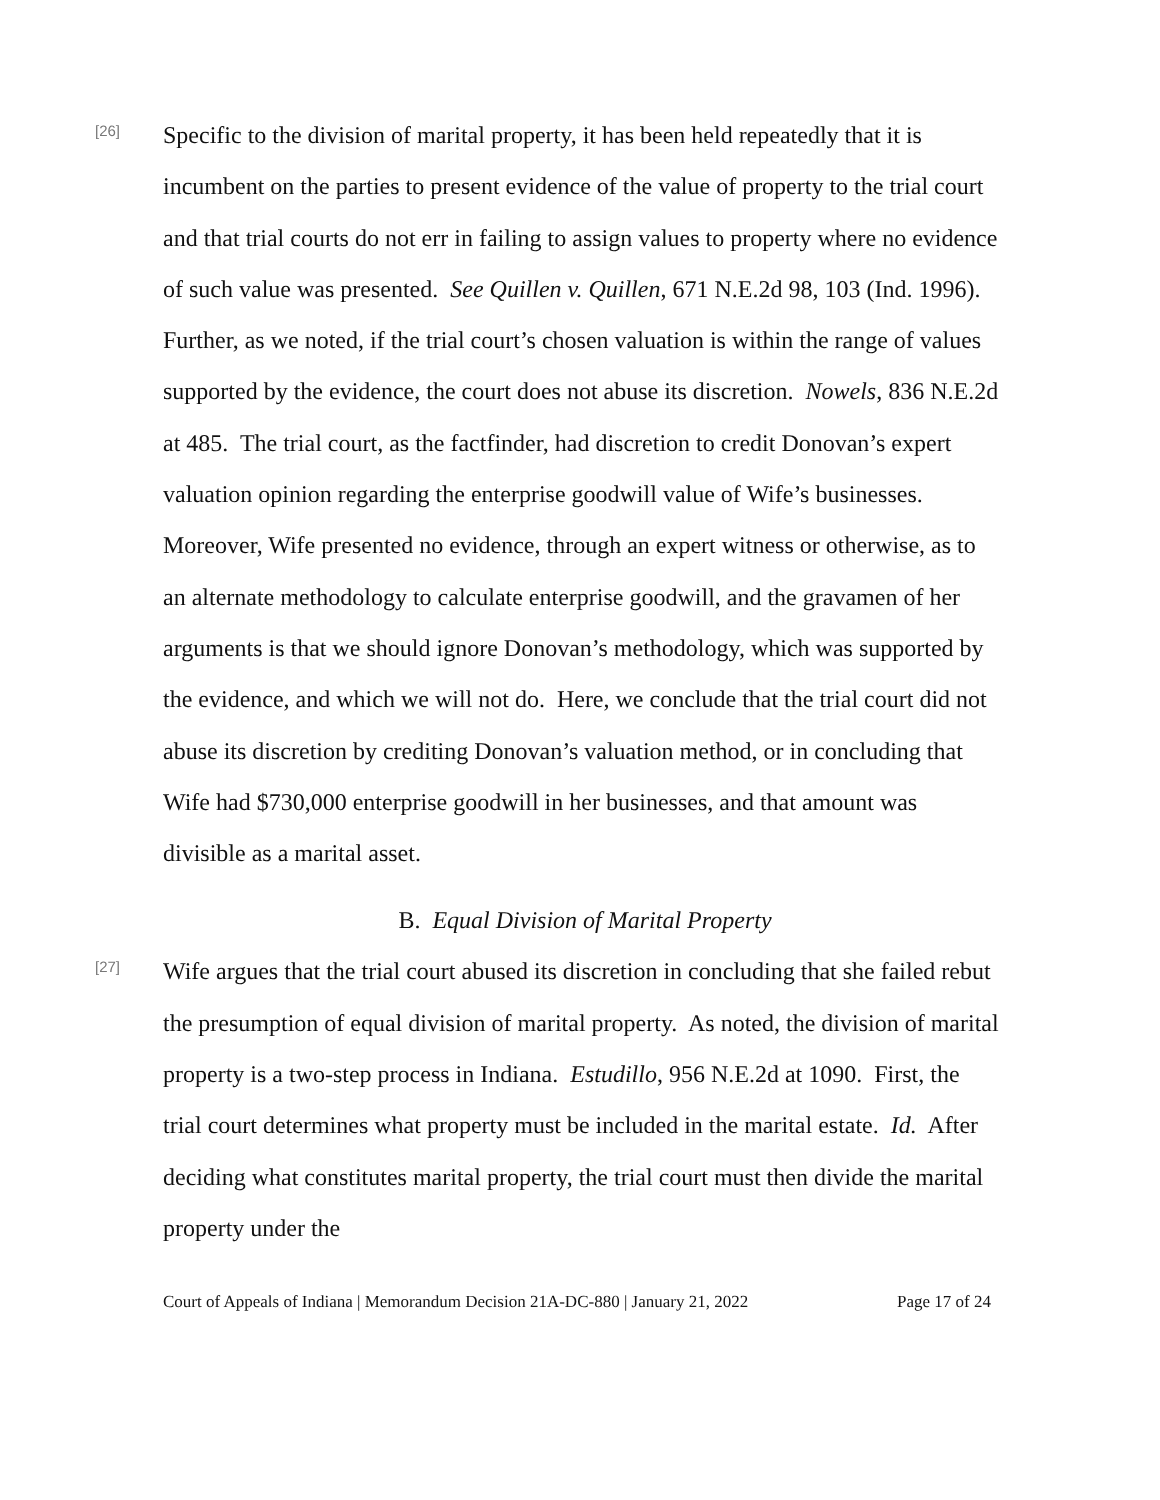[26]
Specific to the division of marital property, it has been held repeatedly that it is incumbent on the parties to present evidence of the value of property to the trial court and that trial courts do not err in failing to assign values to property where no evidence of such value was presented. See Quillen v. Quillen, 671 N.E.2d 98, 103 (Ind. 1996). Further, as we noted, if the trial court’s chosen valuation is within the range of values supported by the evidence, the court does not abuse its discretion. Nowels, 836 N.E.2d at 485. The trial court, as the factfinder, had discretion to credit Donovan’s expert valuation opinion regarding the enterprise goodwill value of Wife’s businesses. Moreover, Wife presented no evidence, through an expert witness or otherwise, as to an alternate methodology to calculate enterprise goodwill, and the gravamen of her arguments is that we should ignore Donovan’s methodology, which was supported by the evidence, and which we will not do. Here, we conclude that the trial court did not abuse its discretion by crediting Donovan’s valuation method, or in concluding that Wife had $730,000 enterprise goodwill in her businesses, and that amount was divisible as a marital asset.
B. Equal Division of Marital Property
[27]
Wife argues that the trial court abused its discretion in concluding that she failed rebut the presumption of equal division of marital property. As noted, the division of marital property is a two-step process in Indiana. Estudillo, 956 N.E.2d at 1090. First, the trial court determines what property must be included in the marital estate. Id. After deciding what constitutes marital property, the trial court must then divide the marital property under the
Court of Appeals of Indiana | Memorandum Decision 21A-DC-880 | January 21, 2022 Page 17 of 24